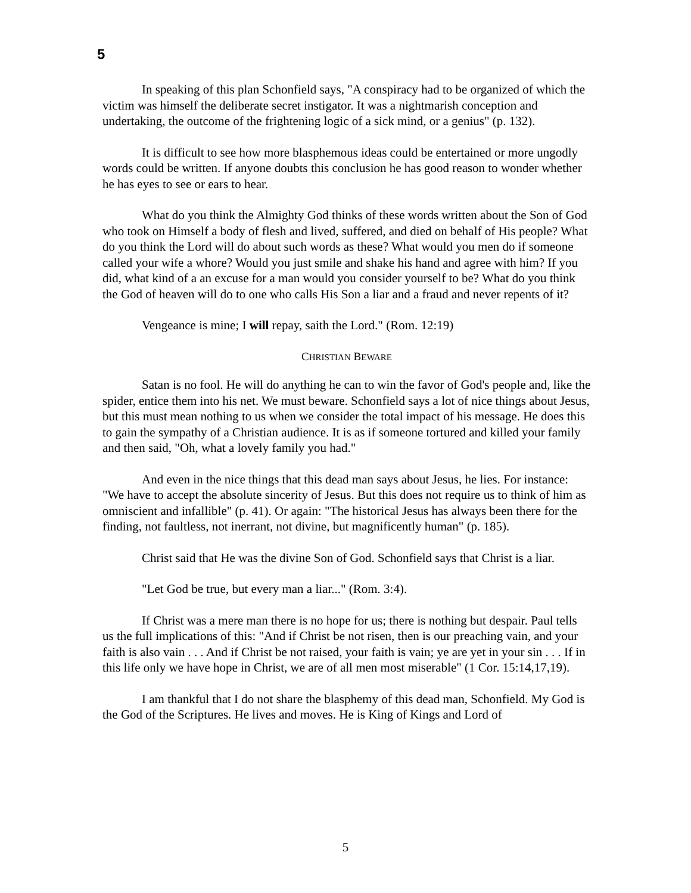5
In speaking of this plan Schonfield says, "A conspiracy had to be organized of which the victim was himself the deliberate secret instigator. It was a nightmarish conception and undertaking, the outcome of the frightening logic of a sick mind, or a genius" (p. 132).
It is difficult to see how more blasphemous ideas could be entertained or more ungodly words could be written. If anyone doubts this conclusion he has good reason to wonder whether he has eyes to see or ears to hear.
What do you think the Almighty God thinks of these words written about the Son of God who took on Himself a body of flesh and lived, suffered, and died on behalf of His people? What do you think the Lord will do about such words as these? What would you men do if someone called your wife a whore? Would you just smile and shake his hand and agree with him? If you did, what kind of a an excuse for a man would you consider yourself to be? What do you think the God of heaven will do to one who calls His Son a liar and a fraud and never repents of it?
Vengeance is mine; I will repay, saith the Lord." (Rom. 12:19)
CHRISTIAN BEWARE
Satan is no fool. He will do anything he can to win the favor of God's people and, like the spider, entice them into his net. We must beware. Schonfield says a lot of nice things about Jesus, but this must mean nothing to us when we consider the total impact of his message. He does this to gain the sympathy of a Christian audience. It is as if someone tortured and killed your family and then said, "Oh, what a lovely family you had."
And even in the nice things that this dead man says about Jesus, he lies. For instance: "We have to accept the absolute sincerity of Jesus. But this does not require us to think of him as omniscient and infallible" (p. 41). Or again: "The historical Jesus has always been there for the finding, not faultless, not inerrant, not divine, but magnificently human" (p. 185).
Christ said that He was the divine Son of God. Schonfield says that Christ is a liar.
"Let God be true, but every man a liar..." (Rom. 3:4).
If Christ was a mere man there is no hope for us; there is nothing but despair. Paul tells us the full implications of this: "And if Christ be not risen, then is our preaching vain, and your faith is also vain . . . And if Christ be not raised, your faith is vain; ye are yet in your sin . . . If in this life only we have hope in Christ, we are of all men most miserable" (1 Cor. 15:14,17,19).
I am thankful that I do not share the blasphemy of this dead man, Schonfield. My God is the God of the Scriptures. He lives and moves. He is King of Kings and Lord of
5